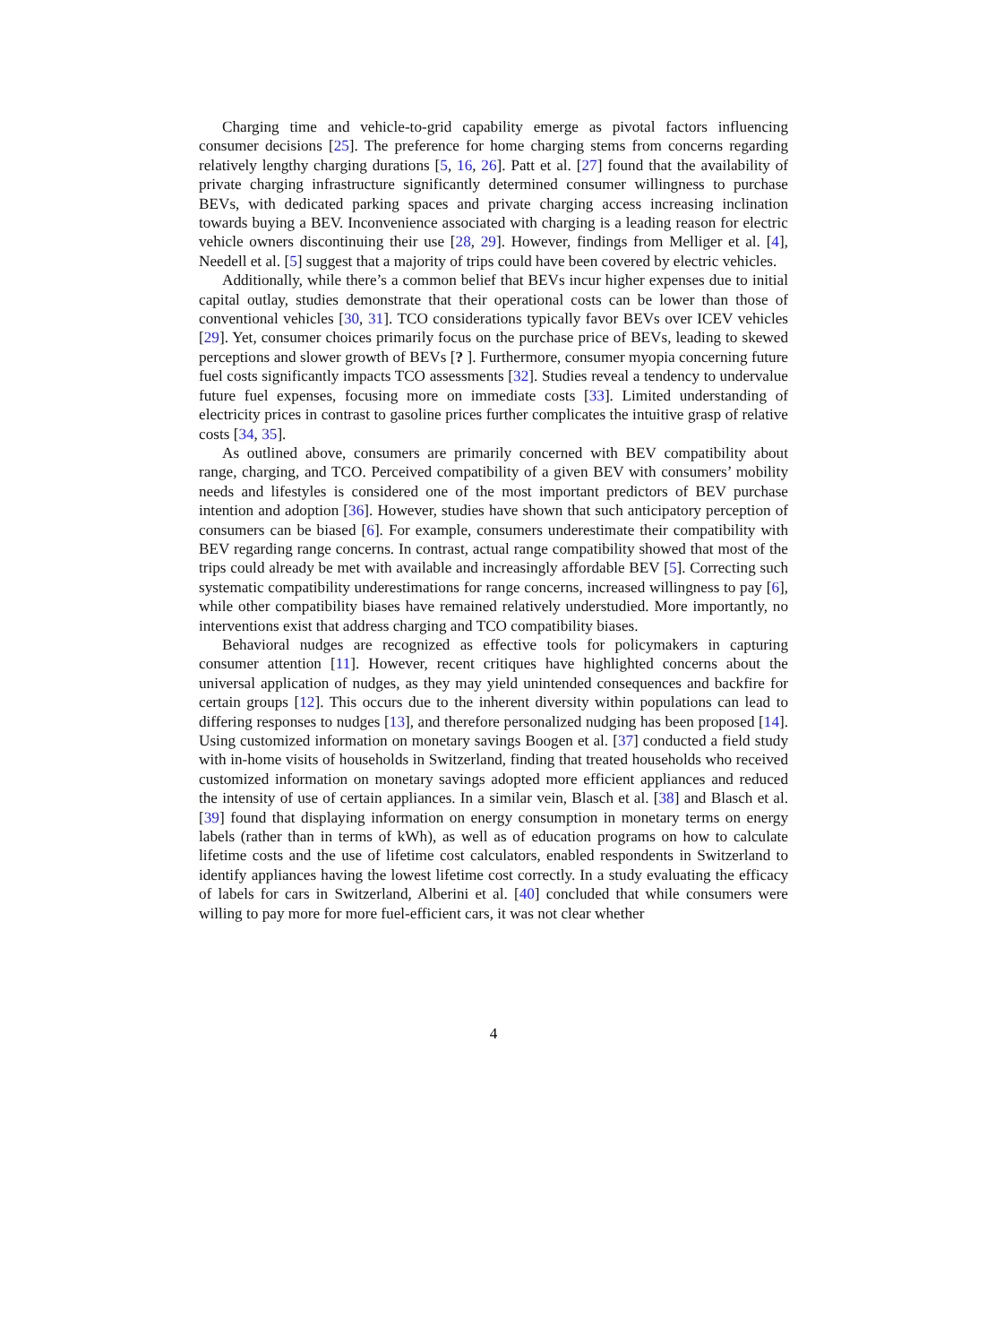Charging time and vehicle-to-grid capability emerge as pivotal factors influencing consumer decisions [25]. The preference for home charging stems from concerns regarding relatively lengthy charging durations [5, 16, 26]. Patt et al. [27] found that the availability of private charging infrastructure significantly determined consumer willingness to purchase BEVs, with dedicated parking spaces and private charging access increasing inclination towards buying a BEV. Inconvenience associated with charging is a leading reason for electric vehicle owners discontinuing their use [28, 29]. However, findings from Melliger et al. [4], Needell et al. [5] suggest that a majority of trips could have been covered by electric vehicles.
Additionally, while there’s a common belief that BEVs incur higher expenses due to initial capital outlay, studies demonstrate that their operational costs can be lower than those of conventional vehicles [30, 31]. TCO considerations typically favor BEVs over ICEV vehicles [29]. Yet, consumer choices primarily focus on the purchase price of BEVs, leading to skewed perceptions and slower growth of BEVs [? ]. Furthermore, consumer myopia concerning future fuel costs significantly impacts TCO assessments [32]. Studies reveal a tendency to undervalue future fuel expenses, focusing more on immediate costs [33]. Limited understanding of electricity prices in contrast to gasoline prices further complicates the intuitive grasp of relative costs [34, 35].
As outlined above, consumers are primarily concerned with BEV compatibility about range, charging, and TCO. Perceived compatibility of a given BEV with consumers’ mobility needs and lifestyles is considered one of the most important predictors of BEV purchase intention and adoption [36]. However, studies have shown that such anticipatory perception of consumers can be biased [6]. For example, consumers underestimate their compatibility with BEV regarding range concerns. In contrast, actual range compatibility showed that most of the trips could already be met with available and increasingly affordable BEV [5]. Correcting such systematic compatibility underestimations for range concerns, increased willingness to pay [6], while other compatibility biases have remained relatively understudied. More importantly, no interventions exist that address charging and TCO compatibility biases.
Behavioral nudges are recognized as effective tools for policymakers in capturing consumer attention [11]. However, recent critiques have highlighted concerns about the universal application of nudges, as they may yield unintended consequences and backfire for certain groups [12]. This occurs due to the inherent diversity within populations can lead to differing responses to nudges [13], and therefore personalized nudging has been proposed [14]. Using customized information on monetary savings Boogen et al. [37] conducted a field study with in-home visits of households in Switzerland, finding that treated households who received customized information on monetary savings adopted more efficient appliances and reduced the intensity of use of certain appliances. In a similar vein, Blasch et al. [38] and Blasch et al. [39] found that displaying information on energy consumption in monetary terms on energy labels (rather than in terms of kWh), as well as of education programs on how to calculate lifetime costs and the use of lifetime cost calculators, enabled respondents in Switzerland to identify appliances having the lowest lifetime cost correctly. In a study evaluating the efficacy of labels for cars in Switzerland, Alberini et al. [40] concluded that while consumers were willing to pay more for more fuel-efficient cars, it was not clear whether
4